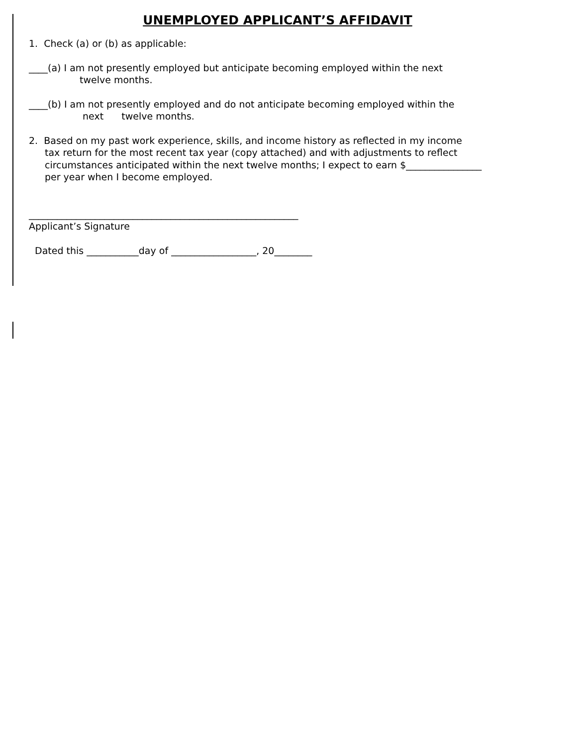UNEMPLOYED APPLICANT’S AFFIDAVIT
1. Check (a) or (b) as applicable:
____(a) I am not presently employed but anticipate becoming employed within the next
twelve months.
____(b) I am not presently employed and do not anticipate becoming employed within the
next twelve months.
2. Based on my past work experience, skills, and income history as reflected in my income
tax return for the most recent tax year (copy attached) and with adjustments to reflect
circumstances anticipated within the next twelve months; I expect to earn $________________
per year when I become employed.
_________________________________________________________
Applicant’s Signature
Dated this ___________day of __________________, 20________